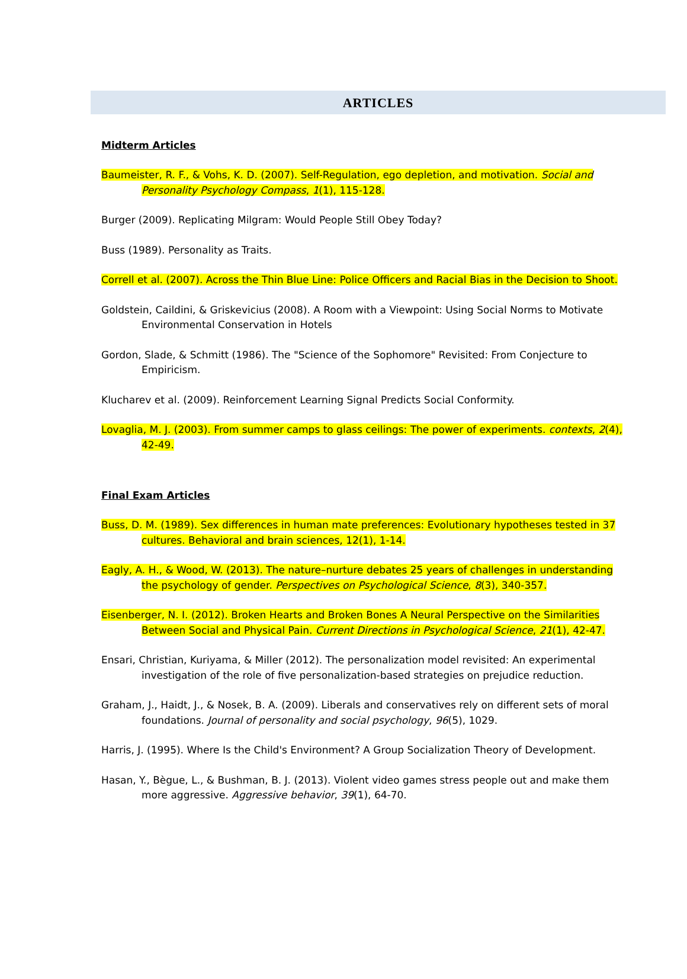ARTICLES
Midterm Articles
Baumeister, R. F., & Vohs, K. D. (2007). Self-Regulation, ego depletion, and motivation. Social and Personality Psychology Compass, 1(1), 115-128.
Burger (2009). Replicating Milgram: Would People Still Obey Today?
Buss (1989). Personality as Traits.
Correll et al. (2007). Across the Thin Blue Line: Police Officers and Racial Bias in the Decision to Shoot.
Goldstein, Caildini, & Griskevicius (2008). A Room with a Viewpoint: Using Social Norms to Motivate Environmental Conservation in Hotels
Gordon, Slade, & Schmitt (1986). The "Science of the Sophomore" Revisited: From Conjecture to Empiricism.
Klucharev et al. (2009). Reinforcement Learning Signal Predicts Social Conformity.
Lovaglia, M. J. (2003). From summer camps to glass ceilings: The power of experiments. contexts, 2(4), 42-49.
Final Exam Articles
Buss, D. M. (1989). Sex differences in human mate preferences: Evolutionary hypotheses tested in 37 cultures. Behavioral and brain sciences, 12(1), 1-14.
Eagly, A. H., & Wood, W. (2013). The nature–nurture debates 25 years of challenges in understanding the psychology of gender. Perspectives on Psychological Science, 8(3), 340-357.
Eisenberger, N. I. (2012). Broken Hearts and Broken Bones A Neural Perspective on the Similarities Between Social and Physical Pain. Current Directions in Psychological Science, 21(1), 42-47.
Ensari, Christian, Kuriyama, & Miller (2012). The personalization model revisited: An experimental investigation of the role of five personalization-based strategies on prejudice reduction.
Graham, J., Haidt, J., & Nosek, B. A. (2009). Liberals and conservatives rely on different sets of moral foundations. Journal of personality and social psychology, 96(5), 1029.
Harris, J. (1995). Where Is the Child's Environment? A Group Socialization Theory of Development.
Hasan, Y., Bègue, L., & Bushman, B. J. (2013). Violent video games stress people out and make them more aggressive. Aggressive behavior, 39(1), 64-70.